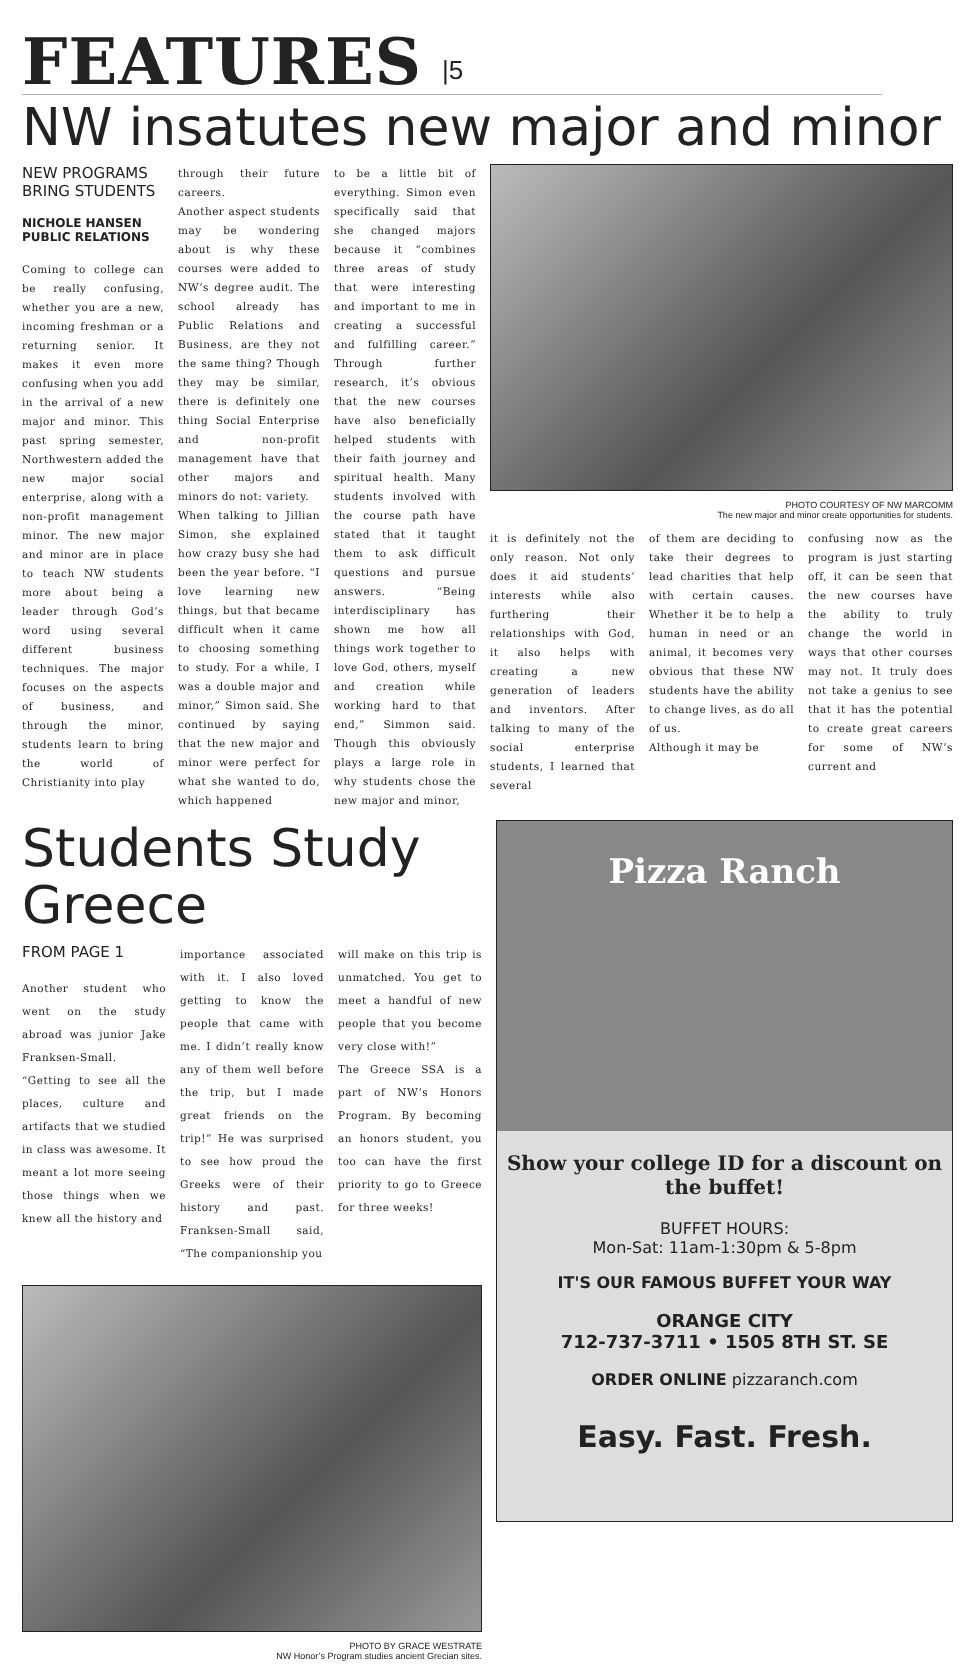FEATURES
|5
NW insatutes new major and minor
NEW PROGRAMS BRING STUDENTS
NICHOLE HANSEN
PUBLIC RELATIONS
Coming to college can be really confusing, whether you are a new, incoming freshman or a returning senior. It makes it even more confusing when you add in the arrival of a new major and minor. This past spring semester, Northwestern added the new major social enterprise, along with a non-profit management minor. The new major and minor are in place to teach NW students more about being a leader through God’s word using several different business techniques. The major focuses on the aspects of business, and through the minor, students learn to bring the world of Christianity into play
through their future careers.
Another aspect students may be wondering about is why these courses were added to NW’s degree audit. The school already has Public Relations and Business, are they not the same thing? Though they may be similar, there is definitely one thing Social Enterprise and non-profit management have that other majors and minors do not: variety.
When talking to Jillian Simon, she explained how crazy busy she had been the year before. “I love learning new things, but that became difficult when it came to choosing something to study. For a while, I was a double major and minor,” Simon said. She continued by saying that the new major and minor were perfect for what she wanted to do, which happened
to be a little bit of everything. Simon even specifically said that she changed majors because it “combines three areas of study that were interesting and important to me in creating a successful and fulfilling career.” Through further research, it’s obvious that the new courses have also beneficially helped students with their faith journey and spiritual health. Many students involved with the course path have stated that it taught them to ask difficult questions and pursue answers. “Being interdisciplinary has shown me how all things work together to love God, others, myself and creation while working hard to that end,” Simmon said. Though this obviously plays a large role in why students chose the new major and minor,
PHOTO COURTESY OF NW MARCOMM
The new major and minor create opportunities for students.
it is definitely not the only reason. Not only does it aid students’ interests while also furthering their relationships with God, it also helps with creating a new generation of leaders and inventors. After talking to many of the social enterprise students, I learned that several
of them are deciding to take their degrees to lead charities that help with certain causes. Whether it be to help a human in need or an animal, it becomes very obvious that these NW students have the ability to change lives, as do all of us.
Although it may be
confusing now as the program is just starting off, it can be seen that the new courses have the ability to truly change the world in ways that other courses may not. It truly does not take a genius to see that it has the potential to create great careers for some of NW’s current and
Students Study Greece
FROM PAGE 1
Another student who went on the study abroad was junior Jake Franksen-Small. “Getting to see all the places, culture and artifacts that we studied in class was awesome. It meant a lot more seeing those things when we knew all the history and
importance associated with it. I also loved getting to know the people that came with me. I didn’t really know any of them well before the trip, but I made great friends on the trip!” He was surprised to see how proud the Greeks were of their history and past. Franksen-Small said, “The companionship you
will make on this trip is unmatched. You get to meet a handful of new people that you become very close with!”
The Greece SSA is a part of NW’s Honors Program. By becoming an honors student, you too can have the first priority to go to Greece for three weeks!
PHOTO BY GRACE WESTRATE
NW Honor’s Program studies ancient Grecian sites.
Pizza Ranch
Show your college ID for a discount on the buffet!
BUFFET HOURS:
Mon-Sat: 11am-1:30pm & 5-8pm
IT'S OUR FAMOUS BUFFET YOUR WAY
ORANGE CITY
712-737-3711 • 1505 8TH ST. SE
ORDER ONLINE pizzaranch.com
Easy. Fast. Fresh.